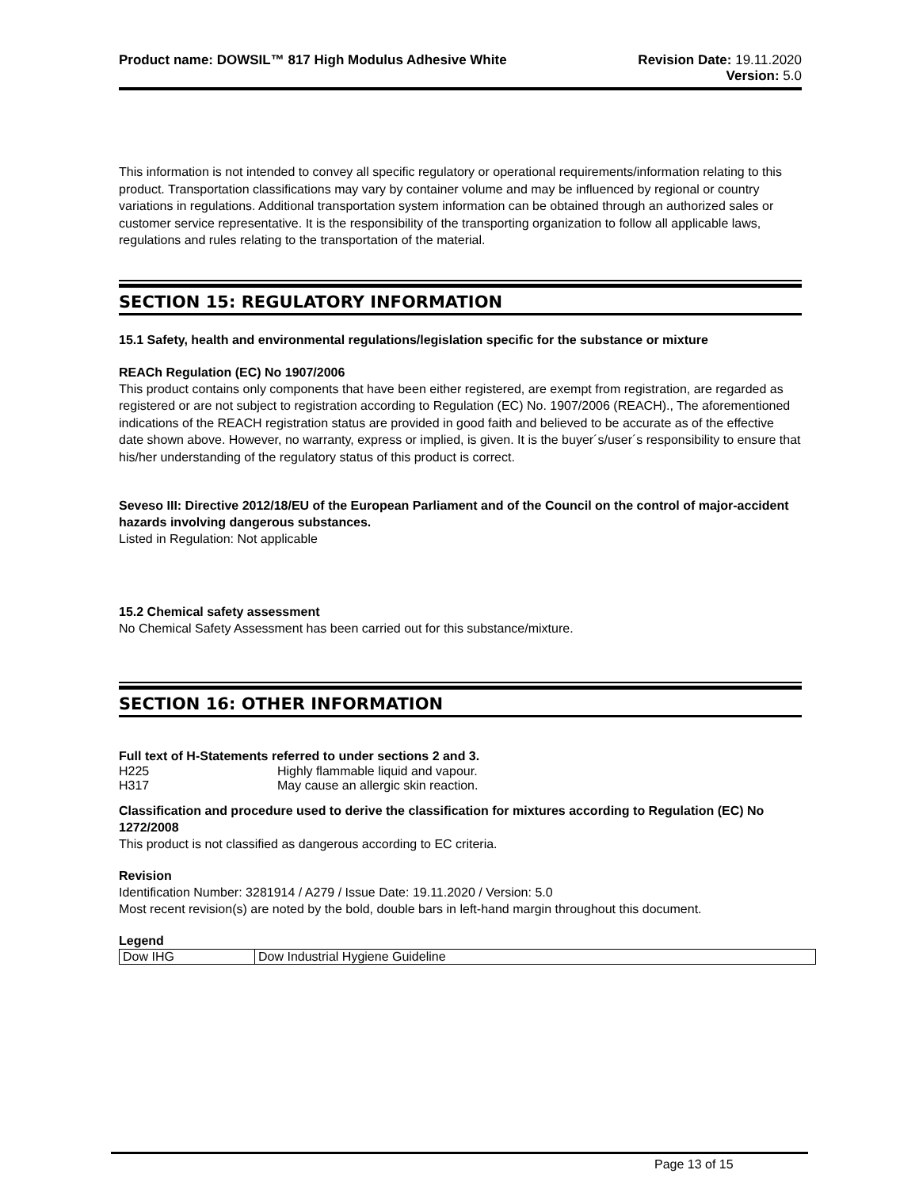Product name: DOWSIL™ 817 High Modulus Adhesive White
Revision Date: 19.11.2020
Version: 5.0
This information is not intended to convey all specific regulatory or operational requirements/information relating to this product. Transportation classifications may vary by container volume and may be influenced by regional or country variations in regulations. Additional transportation system information can be obtained through an authorized sales or customer service representative. It is the responsibility of the transporting organization to follow all applicable laws, regulations and rules relating to the transportation of the material.
SECTION 15: REGULATORY INFORMATION
15.1 Safety, health and environmental regulations/legislation specific for the substance or mixture
REACh Regulation (EC) No 1907/2006
This product contains only components that have been either registered, are exempt from registration, are regarded as registered or are not subject to registration according to Regulation (EC) No. 1907/2006 (REACH)., The aforementioned indications of the REACH registration status are provided in good faith and believed to be accurate as of the effective date shown above. However, no warranty, express or implied, is given. It is the buyer´s/user´s responsibility to ensure that his/her understanding of the regulatory status of this product is correct.
Seveso III: Directive 2012/18/EU of the European Parliament and of the Council on the control of major-accident hazards involving dangerous substances.
Listed in Regulation: Not applicable
15.2 Chemical safety assessment
No Chemical Safety Assessment has been carried out for this substance/mixture.
SECTION 16: OTHER INFORMATION
Full text of H-Statements referred to under sections 2 and 3.
H225 Highly flammable liquid and vapour.
H317 May cause an allergic skin reaction.
Classification and procedure used to derive the classification for mixtures according to Regulation (EC) No 1272/2008
This product is not classified as dangerous according to EC criteria.
Revision
Identification Number: 3281914 / A279 / Issue Date: 19.11.2020 / Version: 5.0
Most recent revision(s) are noted by the bold, double bars in left-hand margin throughout this document.
Legend
| Dow IHG | Dow Industrial Hygiene Guideline |
Page 13 of 15